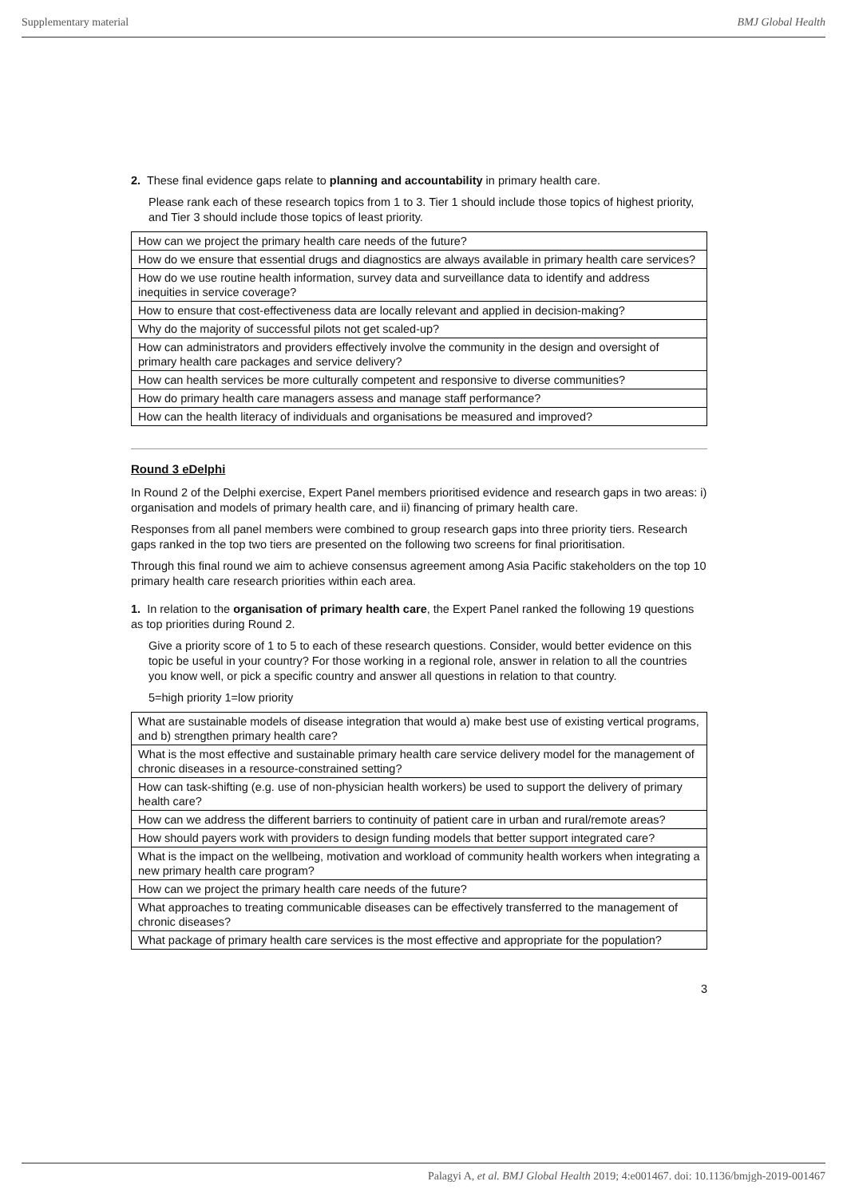Supplementary material BMJ Global Health
2. These final evidence gaps relate to planning and accountability in primary health care.
Please rank each of these research topics from 1 to 3. Tier 1 should include those topics of highest priority, and Tier 3 should include those topics of least priority.
| How can we project the primary health care needs of the future? |
| How do we ensure that essential drugs and diagnostics are always available in primary health care services? |
| How do we use routine health information, survey data and surveillance data to identify and address inequities in service coverage? |
| How to ensure that cost-effectiveness data are locally relevant and applied in decision-making? |
| Why do the majority of successful pilots not get scaled-up? |
| How can administrators and providers effectively involve the community in the design and oversight of primary health care packages and service delivery? |
| How can health services be more culturally competent and responsive to diverse communities? |
| How do primary health care managers assess and manage staff performance? |
| How can the health literacy of individuals and organisations be measured and improved? |
Round 3 eDelphi
In Round 2 of the Delphi exercise, Expert Panel members prioritised evidence and research gaps in two areas: i) organisation and models of primary health care, and ii) financing of primary health care.
Responses from all panel members were combined to group research gaps into three priority tiers. Research gaps ranked in the top two tiers are presented on the following two screens for final prioritisation.
Through this final round we aim to achieve consensus agreement among Asia Pacific stakeholders on the top 10 primary health care research priorities within each area.
1. In relation to the organisation of primary health care, the Expert Panel ranked the following 19 questions as top priorities during Round 2.
Give a priority score of 1 to 5 to each of these research questions. Consider, would better evidence on this topic be useful in your country? For those working in a regional role, answer in relation to all the countries you know well, or pick a specific country and answer all questions in relation to that country.
5=high priority 1=low priority
| What are sustainable models of disease integration that would a) make best use of existing vertical programs, and b) strengthen primary health care? |
| What is the most effective and sustainable primary health care service delivery model for the management of chronic diseases in a resource-constrained setting? |
| How can task-shifting (e.g. use of non-physician health workers) be used to support the delivery of primary health care? |
| How can we address the different barriers to continuity of patient care in urban and rural/remote areas? |
| How should payers work with providers to design funding models that better support integrated care? |
| What is the impact on the wellbeing, motivation and workload of community health workers when integrating a new primary health care program? |
| How can we project the primary health care needs of the future? |
| What approaches to treating communicable diseases can be effectively transferred to the management of chronic diseases? |
| What package of primary health care services is the most effective and appropriate for the population? |
3
Palagyi A, et al. BMJ Global Health 2019; 4:e001467. doi: 10.1136/bmjgh-2019-001467